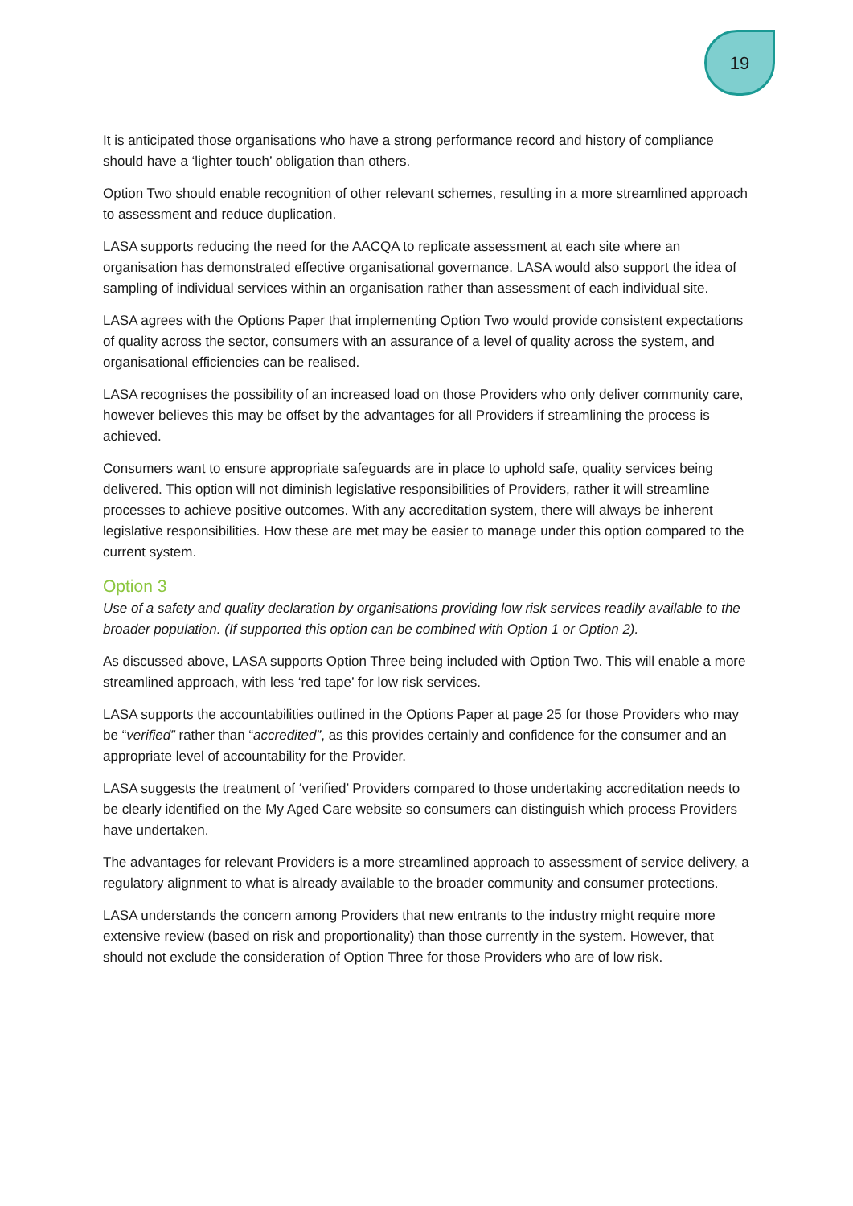19
It is anticipated those organisations who have a strong performance record and history of compliance should have a ‘lighter touch’ obligation than others.
Option Two should enable recognition of other relevant schemes, resulting in a more streamlined approach to assessment and reduce duplication.
LASA supports reducing the need for the AACQA to replicate assessment at each site where an organisation has demonstrated effective organisational governance. LASA would also support the idea of sampling of individual services within an organisation rather than assessment of each individual site.
LASA agrees with the Options Paper that implementing Option Two would provide consistent expectations of quality across the sector, consumers with an assurance of a level of quality across the system, and organisational efficiencies can be realised.
LASA recognises the possibility of an increased load on those Providers who only deliver community care, however believes this may be offset by the advantages for all Providers if streamlining the process is achieved.
Consumers want to ensure appropriate safeguards are in place to uphold safe, quality services being delivered. This option will not diminish legislative responsibilities of Providers, rather it will streamline processes to achieve positive outcomes. With any accreditation system, there will always be inherent legislative responsibilities. How these are met may be easier to manage under this option compared to the current system.
Option 3
Use of a safety and quality declaration by organisations providing low risk services readily available to the broader population. (If supported this option can be combined with Option 1 or Option 2).
As discussed above, LASA supports Option Three being included with Option Two. This will enable a more streamlined approach, with less ‘red tape’ for low risk services.
LASA supports the accountabilities outlined in the Options Paper at page 25 for those Providers who may be “verified” rather than “accredited”, as this provides certainly and confidence for the consumer and an appropriate level of accountability for the Provider.
LASA suggests the treatment of ‘verified’ Providers compared to those undertaking accreditation needs to be clearly identified on the My Aged Care website so consumers can distinguish which process Providers have undertaken.
The advantages for relevant Providers is a more streamlined approach to assessment of service delivery, a regulatory alignment to what is already available to the broader community and consumer protections.
LASA understands the concern among Providers that new entrants to the industry might require more extensive review (based on risk and proportionality) than those currently in the system. However, that should not exclude the consideration of Option Three for those Providers who are of low risk.